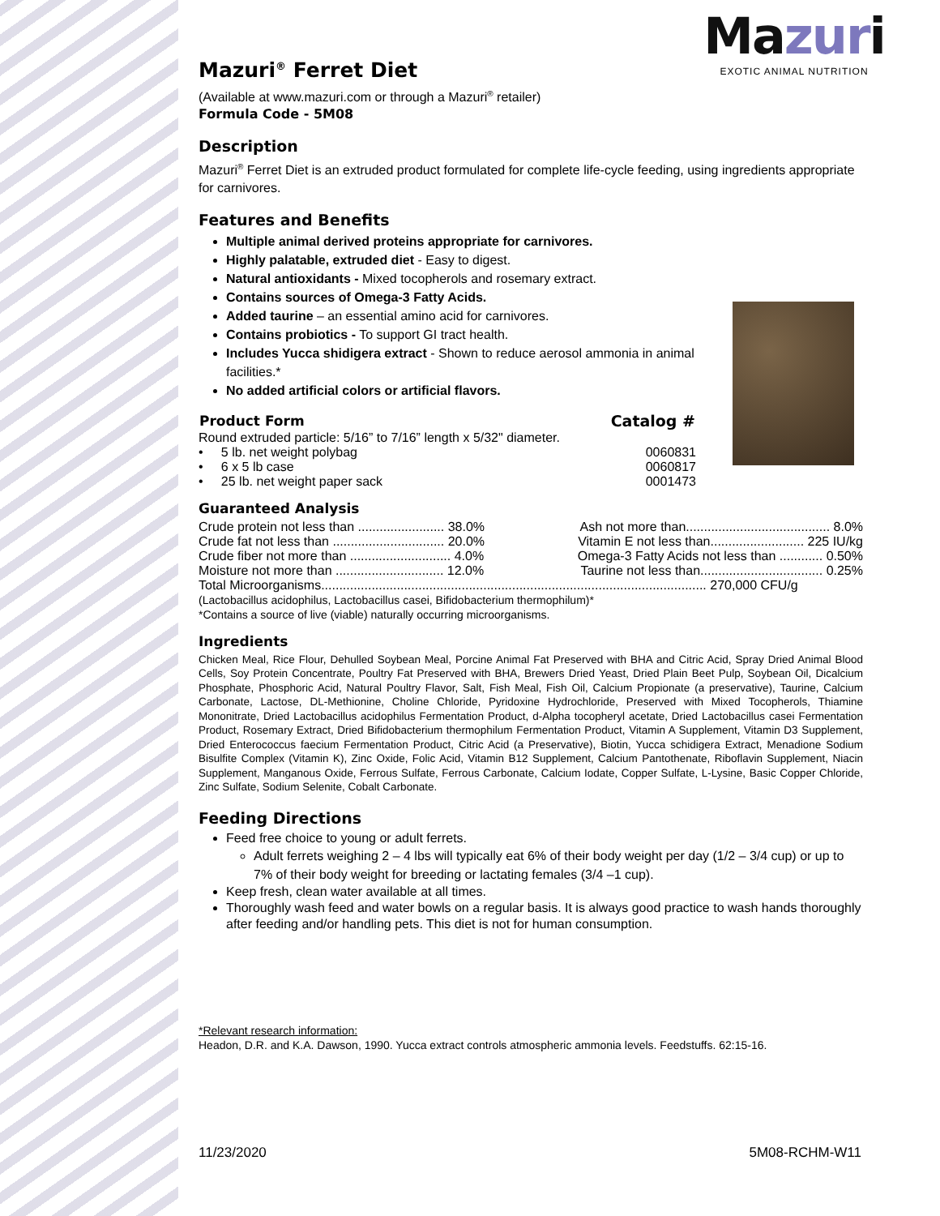Mazuri
EXOTIC ANIMAL NUTRITION
Mazuri<sup>®</sup> Ferret Diet
(Available at www.mazuri.com or through a Mazuri<sup>®</sup> retailer)
Formula Code - 5M08
Description
Mazuri<sup>®</sup> Ferret Diet is an extruded product formulated for complete life-cycle feeding, using ingredients appropriate for carnivores.
Features and Benefits
Multiple animal derived proteins appropriate for carnivores.
Highly palatable, extruded diet - Easy to digest.
Natural antioxidants - Mixed tocopherols and rosemary extract.
Contains sources of Omega-3 Fatty Acids.
Added taurine – an essential amino acid for carnivores.
Contains probiotics - To support GI tract health.
Includes Yucca shidigera extract - Shown to reduce aerosol ammonia in animal facilities.*
No added artificial colors or artificial flavors.
| Product Form | Catalog # |
| --- | --- |
| Round extruded particle: 5/16” to 7/16” length x 5/32" diameter. | |
| • 5 lb. net weight polybag | 0060831 |
| • 6 x 5 lb case | 0060817 |
| • 25 lb. net weight paper sack | 0001473 |
Guaranteed Analysis
| Crude protein not less than ........................ 38.0% | Ash not more than........................................ 8.0% |
| Crude fat not less than ............................... 20.0% | Vitamin E not less than.......................... 225 IU/kg |
| Crude fiber not more than ............................ 4.0% | Omega-3 Fatty Acids not less than ............ 0.50% |
| Moisture not more than .............................. 12.0% | Taurine not less than.................................. 0.25% |
| Total Microorganisms........................................................................................................... 270,000 CFU/g | |
(Lactobacillus acidophilus, Lactobacillus casei, Bifidobacterium thermophilum)*
*Contains a source of live (viable) naturally occurring microorganisms.
Ingredients
Chicken Meal, Rice Flour, Dehulled Soybean Meal, Porcine Animal Fat Preserved with BHA and Citric Acid, Spray Dried Animal Blood Cells, Soy Protein Concentrate, Poultry Fat Preserved with BHA, Brewers Dried Yeast, Dried Plain Beet Pulp, Soybean Oil, Dicalcium Phosphate, Phosphoric Acid, Natural Poultry Flavor, Salt, Fish Meal, Fish Oil, Calcium Propionate (a preservative), Taurine, Calcium Carbonate, Lactose, DL-Methionine, Choline Chloride, Pyridoxine Hydrochloride, Preserved with Mixed Tocopherols, Thiamine Mononitrate, Dried Lactobacillus acidophilus Fermentation Product, d-Alpha tocopheryl acetate, Dried Lactobacillus casei Fermentation Product, Rosemary Extract, Dried Bifidobacterium thermophilum Fermentation Product, Vitamin A Supplement, Vitamin D3 Supplement, Dried Enterococcus faecium Fermentation Product, Citric Acid (a Preservative), Biotin, Yucca schidigera Extract, Menadione Sodium Bisulfite Complex (Vitamin K), Zinc Oxide, Folic Acid, Vitamin B12 Supplement, Calcium Pantothenate, Riboflavin Supplement, Niacin Supplement, Manganous Oxide, Ferrous Sulfate, Ferrous Carbonate, Calcium Iodate, Copper Sulfate, L-Lysine, Basic Copper Chloride, Zinc Sulfate, Sodium Selenite, Cobalt Carbonate.
Feeding Directions
Feed free choice to young or adult ferrets.
Adult ferrets weighing 2 – 4 lbs will typically eat 6% of their body weight per day (1/2 – 3/4 cup) or up to 7% of their body weight for breeding or lactating females (3/4 –1 cup).
Keep fresh, clean water available at all times.
Thoroughly wash feed and water bowls on a regular basis. It is always good practice to wash hands thoroughly after feeding and/or handling pets. This diet is not for human consumption.
*Relevant research information:
Headon, D.R. and K.A. Dawson, 1990. Yucca extract controls atmospheric ammonia levels. Feedstuffs. 62:15-16.
11/23/2020 5M08-RCHM-W11